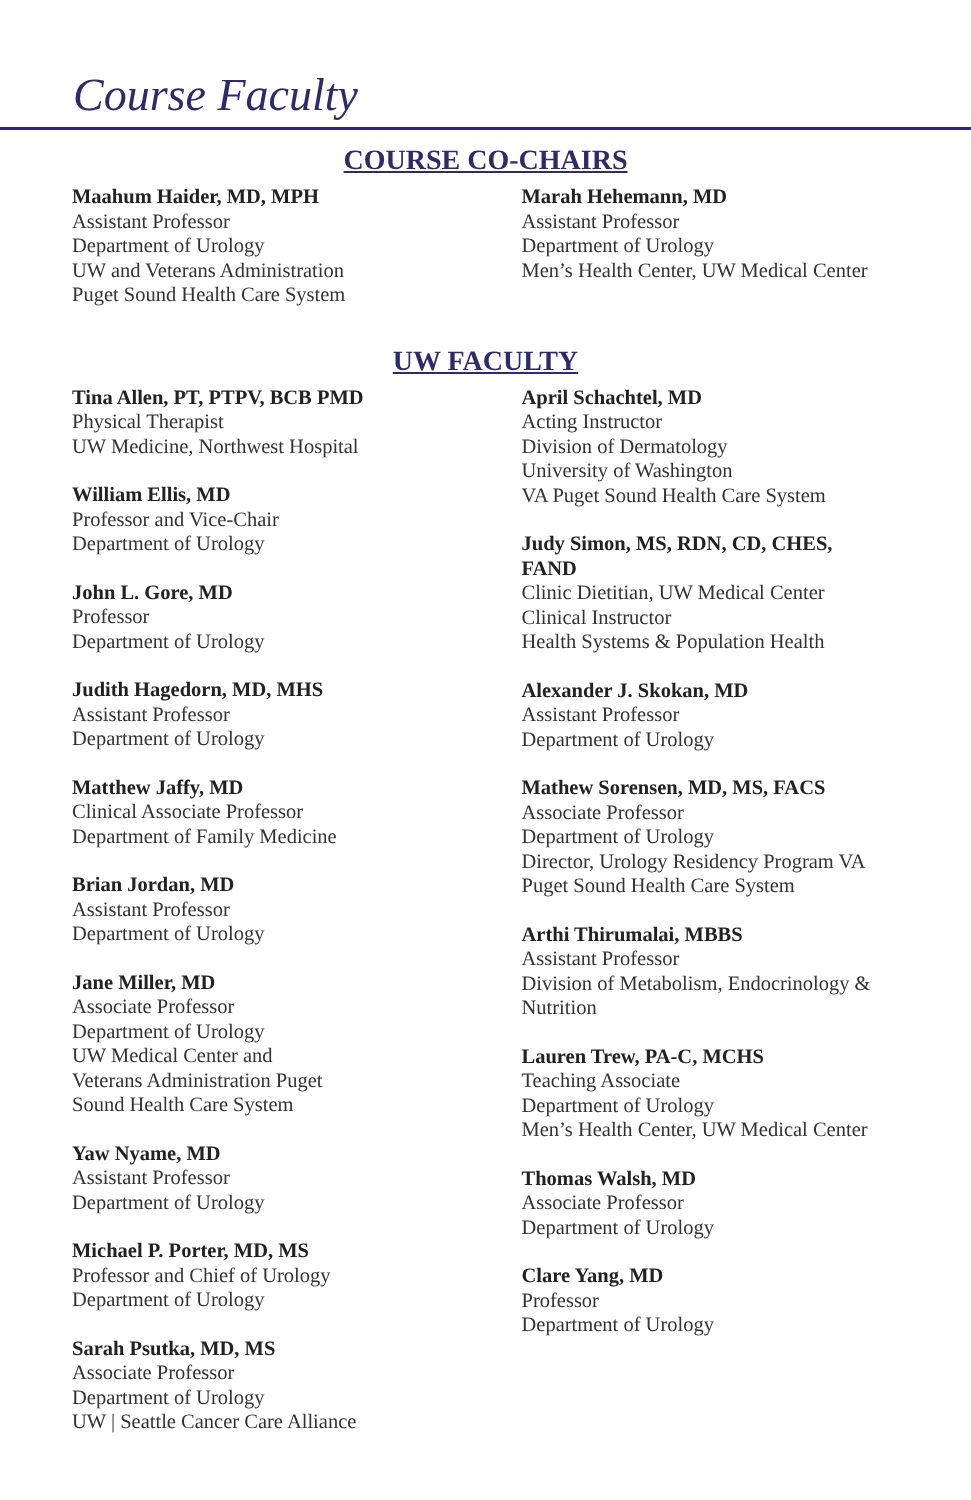Course Faculty
COURSE CO-CHAIRS
Maahum Haider, MD, MPH
Assistant Professor
Department of Urology
UW and Veterans Administration
Puget Sound Health Care System
Marah Hehemann, MD
Assistant Professor
Department of Urology
Men’s Health Center, UW Medical Center
UW FACULTY
Tina Allen, PT, PTPV, BCB PMD
Physical Therapist
UW Medicine, Northwest Hospital
William Ellis, MD
Professor and Vice-Chair
Department of Urology
John L. Gore, MD
Professor
Department of Urology
Judith Hagedorn, MD, MHS
Assistant Professor
Department of Urology
Matthew Jaffy, MD
Clinical Associate Professor
Department of Family Medicine
Brian Jordan, MD
Assistant Professor
Department of Urology
Jane Miller, MD
Associate Professor
Department of Urology
UW Medical Center and
Veterans Administration Puget
Sound Health Care System
Yaw Nyame, MD
Assistant Professor
Department of Urology
Michael P. Porter, MD, MS
Professor and Chief of Urology
Department of Urology
Sarah Psutka, MD, MS
Associate Professor
Department of Urology
UW | Seattle Cancer Care Alliance
April Schachtel, MD
Acting Instructor
Division of Dermatology
University of Washington
VA Puget Sound Health Care System
Judy Simon, MS, RDN, CD, CHES,
FAND
Clinic Dietitian, UW Medical Center
Clinical Instructor
Health Systems & Population Health
Alexander J. Skokan, MD
Assistant Professor
Department of Urology
Mathew Sorensen, MD, MS, FACS
Associate Professor
Department of Urology
Director, Urology Residency Program VA
Puget Sound Health Care System
Arthi Thirumalai, MBBS
Assistant Professor
Division of Metabolism, Endocrinology &
Nutrition
Lauren Trew, PA-C, MCHS
Teaching Associate
Department of Urology
Men’s Health Center, UW Medical Center
Thomas Walsh, MD
Associate Professor
Department of Urology
Clare Yang, MD
Professor
Department of Urology